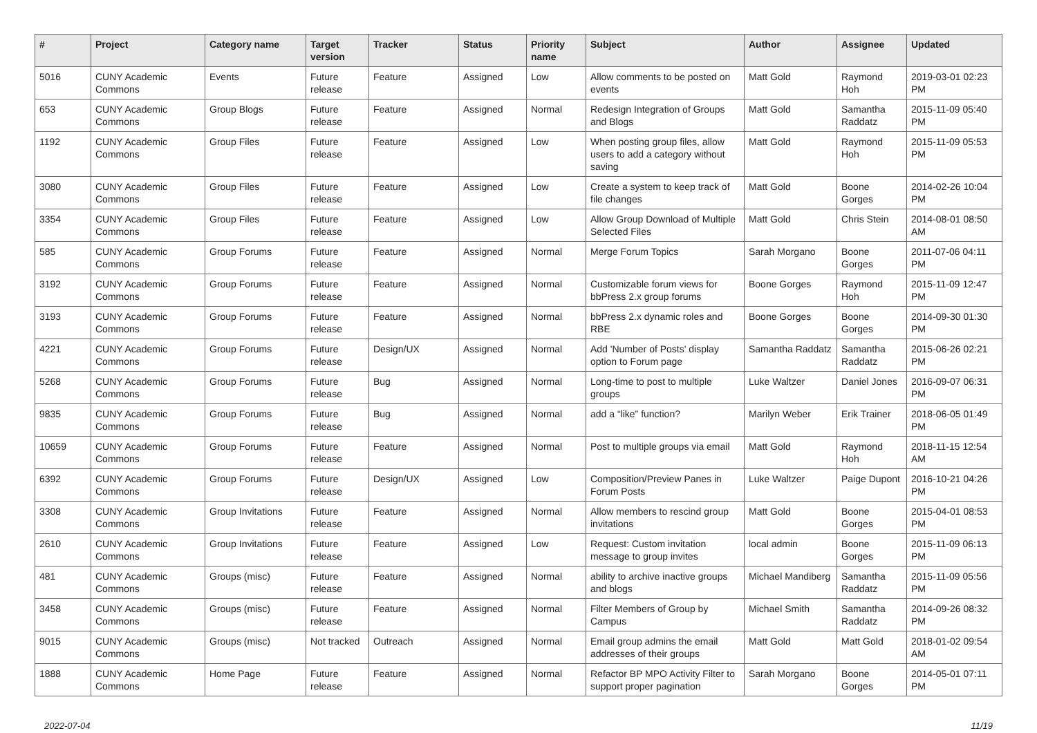| # | Project | Category name | Target version | Tracker | Status | Priority name | Subject | Author | Assignee | Updated |
| --- | --- | --- | --- | --- | --- | --- | --- | --- | --- | --- |
| 5016 | CUNY Academic Commons | Events | Future release | Feature | Assigned | Low | Allow comments to be posted on events | Matt Gold | Raymond Hoh | 2019-03-01 02:23 PM |
| 653 | CUNY Academic Commons | Group Blogs | Future release | Feature | Assigned | Normal | Redesign Integration of Groups and Blogs | Matt Gold | Samantha Raddatz | 2015-11-09 05:40 PM |
| 1192 | CUNY Academic Commons | Group Files | Future release | Feature | Assigned | Low | When posting group files, allow users to add a category without saving | Matt Gold | Raymond Hoh | 2015-11-09 05:53 PM |
| 3080 | CUNY Academic Commons | Group Files | Future release | Feature | Assigned | Low | Create a system to keep track of file changes | Matt Gold | Boone Gorges | 2014-02-26 10:04 PM |
| 3354 | CUNY Academic Commons | Group Files | Future release | Feature | Assigned | Low | Allow Group Download of Multiple Selected Files | Matt Gold | Chris Stein | 2014-08-01 08:50 AM |
| 585 | CUNY Academic Commons | Group Forums | Future release | Feature | Assigned | Normal | Merge Forum Topics | Sarah Morgano | Boone Gorges | 2011-07-06 04:11 PM |
| 3192 | CUNY Academic Commons | Group Forums | Future release | Feature | Assigned | Normal | Customizable forum views for bbPress 2.x group forums | Boone Gorges | Raymond Hoh | 2015-11-09 12:47 PM |
| 3193 | CUNY Academic Commons | Group Forums | Future release | Feature | Assigned | Normal | bbPress 2.x dynamic roles and RBE | Boone Gorges | Boone Gorges | 2014-09-30 01:30 PM |
| 4221 | CUNY Academic Commons | Group Forums | Future release | Design/UX | Assigned | Normal | Add 'Number of Posts' display option to Forum page | Samantha Raddatz | Samantha Raddatz | 2015-06-26 02:21 PM |
| 5268 | CUNY Academic Commons | Group Forums | Future release | Bug | Assigned | Normal | Long-time to post to multiple groups | Luke Waltzer | Daniel Jones | 2016-09-07 06:31 PM |
| 9835 | CUNY Academic Commons | Group Forums | Future release | Bug | Assigned | Normal | add a “like” function? | Marilyn Weber | Erik Trainer | 2018-06-05 01:49 PM |
| 10659 | CUNY Academic Commons | Group Forums | Future release | Feature | Assigned | Normal | Post to multiple groups via email | Matt Gold | Raymond Hoh | 2018-11-15 12:54 AM |
| 6392 | CUNY Academic Commons | Group Forums | Future release | Design/UX | Assigned | Low | Composition/Preview Panes in Forum Posts | Luke Waltzer | Paige Dupont | 2016-10-21 04:26 PM |
| 3308 | CUNY Academic Commons | Group Invitations | Future release | Feature | Assigned | Normal | Allow members to rescind group invitations | Matt Gold | Boone Gorges | 2015-04-01 08:53 PM |
| 2610 | CUNY Academic Commons | Group Invitations | Future release | Feature | Assigned | Low | Request: Custom invitation message to group invites | local admin | Boone Gorges | 2015-11-09 06:13 PM |
| 481 | CUNY Academic Commons | Groups (misc) | Future release | Feature | Assigned | Normal | ability to archive inactive groups and blogs | Michael Mandiberg | Samantha Raddatz | 2015-11-09 05:56 PM |
| 3458 | CUNY Academic Commons | Groups (misc) | Future release | Feature | Assigned | Normal | Filter Members of Group by Campus | Michael Smith | Samantha Raddatz | 2014-09-26 08:32 PM |
| 9015 | CUNY Academic Commons | Groups (misc) | Not tracked | Outreach | Assigned | Normal | Email group admins the email addresses of their groups | Matt Gold | Matt Gold | 2018-01-02 09:54 AM |
| 1888 | CUNY Academic Commons | Home Page | Future release | Feature | Assigned | Normal | Refactor BP MPO Activity Filter to support proper pagination | Sarah Morgano | Boone Gorges | 2014-05-01 07:11 PM |
2022-07-04 11/19